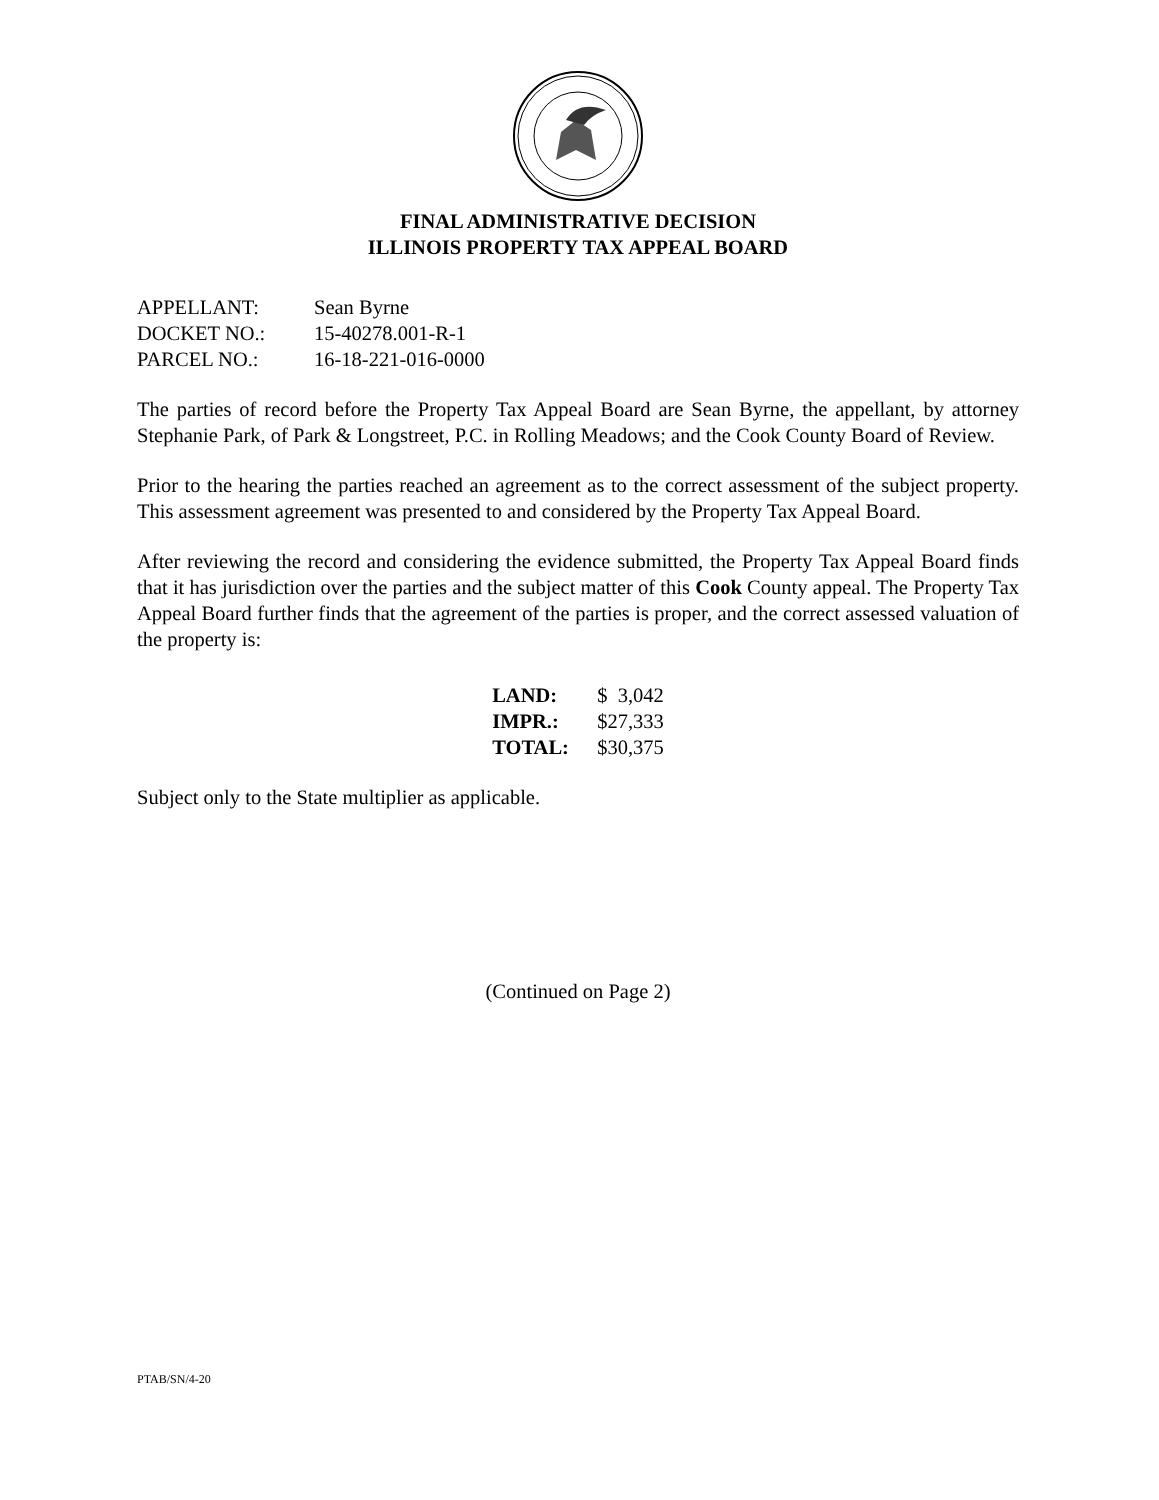FINAL ADMINISTRATIVE DECISION
ILLINOIS PROPERTY TAX APPEAL BOARD
| APPELLANT: | Sean Byrne |
| DOCKET NO.: | 15-40278.001-R-1 |
| PARCEL NO.: | 16-18-221-016-0000 |
The parties of record before the Property Tax Appeal Board are Sean Byrne, the appellant, by attorney Stephanie Park, of Park & Longstreet, P.C. in Rolling Meadows; and the Cook County Board of Review.
Prior to the hearing the parties reached an agreement as to the correct assessment of the subject property. This assessment agreement was presented to and considered by the Property Tax Appeal Board.
After reviewing the record and considering the evidence submitted, the Property Tax Appeal Board finds that it has jurisdiction over the parties and the subject matter of this Cook County appeal. The Property Tax Appeal Board further finds that the agreement of the parties is proper, and the correct assessed valuation of the property is:
| LAND: | $ 3,042 |
| IMPR.: | $27,333 |
| TOTAL: | $30,375 |
Subject only to the State multiplier as applicable.
(Continued on Page 2)
PTAB/SN/4-20